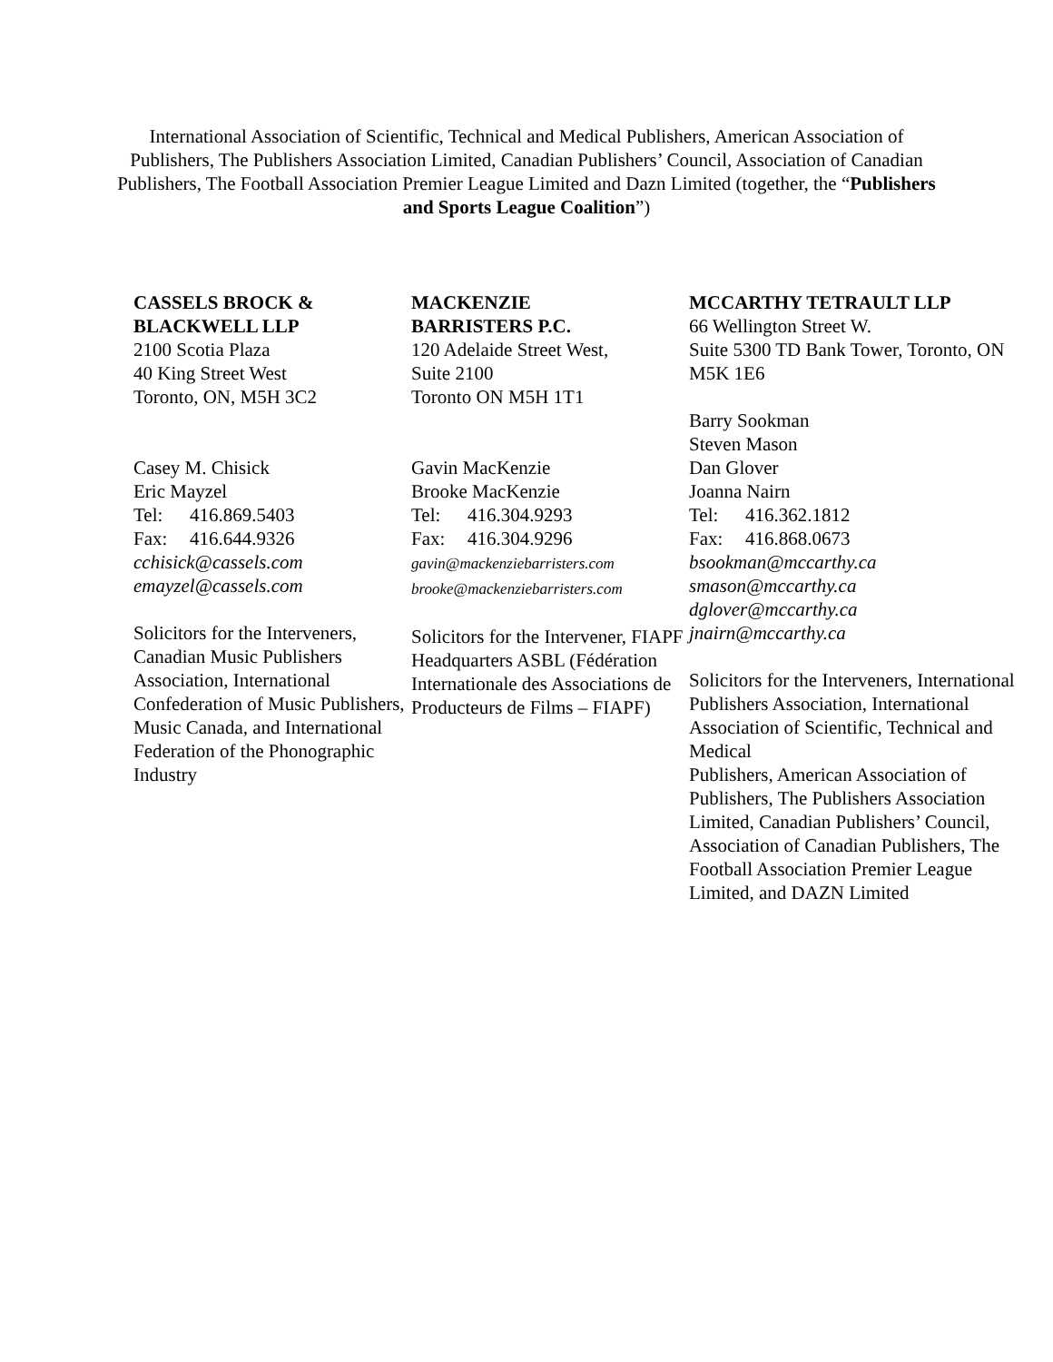International Association of Scientific, Technical and Medical Publishers, American Association of Publishers, The Publishers Association Limited, Canadian Publishers’ Council, Association of Canadian Publishers, The Football Association Premier League Limited and Dazn Limited (together, the “Publishers and Sports League Coalition”)
CASSELS BROCK &
BLACKWELL LLP
2100 Scotia Plaza
40 King Street West
Toronto, ON, M5H 3C2
Casey M. Chisick
Eric Mayzel
Tel: 416.869.5403
Fax: 416.644.9326
cchisick@cassels.com
emayzel@cassels.com
Solicitors for the Interveners, Canadian Music Publishers Association, International Confederation of Music Publishers, Music Canada, and International Federation of the Phonographic Industry
MACKENZIE
BARRISTERS P.C.
120 Adelaide Street West,
Suite 2100
Toronto ON M5H 1T1
Gavin MacKenzie
Brooke MacKenzie
Tel: 416.304.9293
Fax: 416.304.9296
gavin@mackenziebarristers.com
brooke@mackenziebarristers.com
Solicitors for the Intervener, FIAPF Headquarters ASBL (Fédération Internationale des Associations de Producteurs de Films – FIAPF)
MCCARTHY TETRAULT LLP
66 Wellington Street W.
Suite 5300 TD Bank Tower, Toronto, ON M5K 1E6
Barry Sookman
Steven Mason
Dan Glover
Joanna Nairn
Tel: 416.362.1812
Fax: 416.868.0673
bsookman@mccarthy.ca
smason@mccarthy.ca
dglover@mccarthy.ca
jnairn@mccarthy.ca
Solicitors for the Interveners, International Publishers Association, International Association of Scientific, Technical and Medical
Publishers, American Association of Publishers, The Publishers Association Limited, Canadian Publishers’ Council, Association of Canadian Publishers, The Football Association Premier League Limited, and DAZN Limited